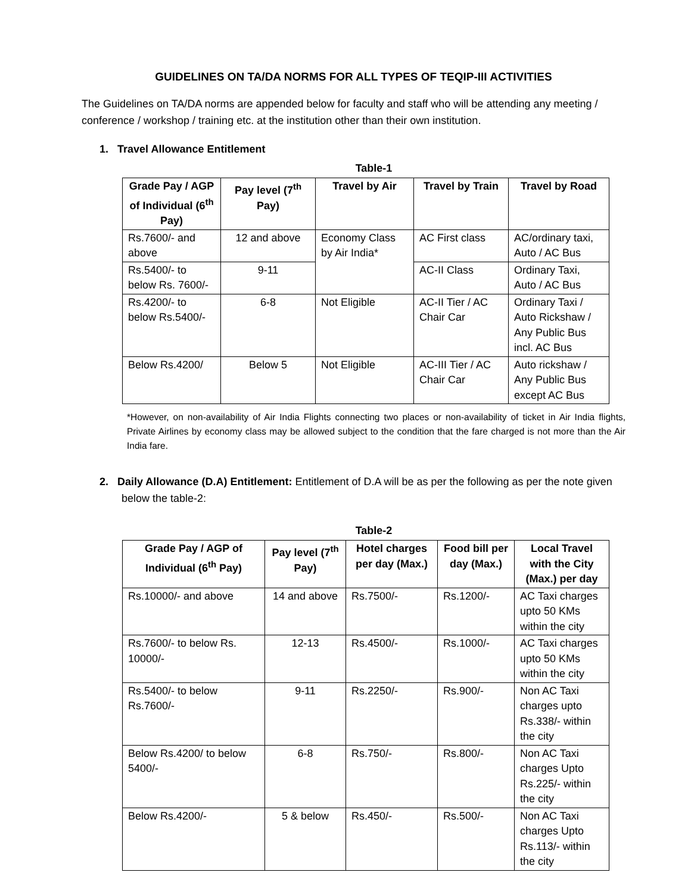GUIDELINES ON TA/DA NORMS FOR ALL TYPES OF TEQIP-III ACTIVITIES
The Guidelines on TA/DA norms are appended below for faculty and staff who will be attending any meeting / conference / workshop / training etc. at the institution other than their own institution.
1. Travel Allowance Entitlement
Table-1
| Grade Pay / AGP of Individual (6<sup>th</sup> Pay) | Pay level (7<sup>th</sup> Pay) | Travel by Air | Travel by Train | Travel by Road |
| --- | --- | --- | --- | --- |
| Rs.7600/- and above | 12 and above | Economy Class by Air India* | AC First class | AC/ordinary taxi, Auto / AC Bus |
| Rs.5400/- to below Rs. 7600/- | 9-11 | | AC-II Class | Ordinary Taxi, Auto / AC Bus |
| Rs.4200/- to below Rs.5400/- | 6-8 | Not Eligible | AC-II Tier / AC Chair Car | Ordinary Taxi / Auto Rickshaw / Any Public Bus incl. AC Bus |
| Below Rs.4200/ | Below 5 | Not Eligible | AC-III Tier / AC Chair Car | Auto rickshaw / Any Public Bus except AC Bus |
*However, on non-availability of Air India Flights connecting two places or non-availability of ticket in Air India flights, Private Airlines by economy class may be allowed subject to the condition that the fare charged is not more than the Air India fare.
2. Daily Allowance (D.A) Entitlement: Entitlement of D.A will be as per the following as per the note given below the table-2:
Table-2
| Grade Pay / AGP of Individual (6<sup>th</sup> Pay) | Pay level (7<sup>th</sup> Pay) | Hotel charges per day (Max.) | Food bill per day (Max.) | Local Travel with the City (Max.) per day |
| --- | --- | --- | --- | --- |
| Rs.10000/- and above | 14 and above | Rs.7500/- | Rs.1200/- | AC Taxi charges upto 50 KMs within the city |
| Rs.7600/- to below Rs. 10000/- | 12-13 | Rs.4500/- | Rs.1000/- | AC Taxi charges upto 50 KMs within the city |
| Rs.5400/- to below Rs.7600/- | 9-11 | Rs.2250/- | Rs.900/- | Non AC Taxi charges upto Rs.338/- within the city |
| Below Rs.4200/ to below 5400/- | 6-8 | Rs.750/- | Rs.800/- | Non AC Taxi charges Upto Rs.225/- within the city |
| Below Rs.4200/- | 5 & below | Rs.450/- | Rs.500/- | Non AC Taxi charges Upto Rs.113/- within the city |